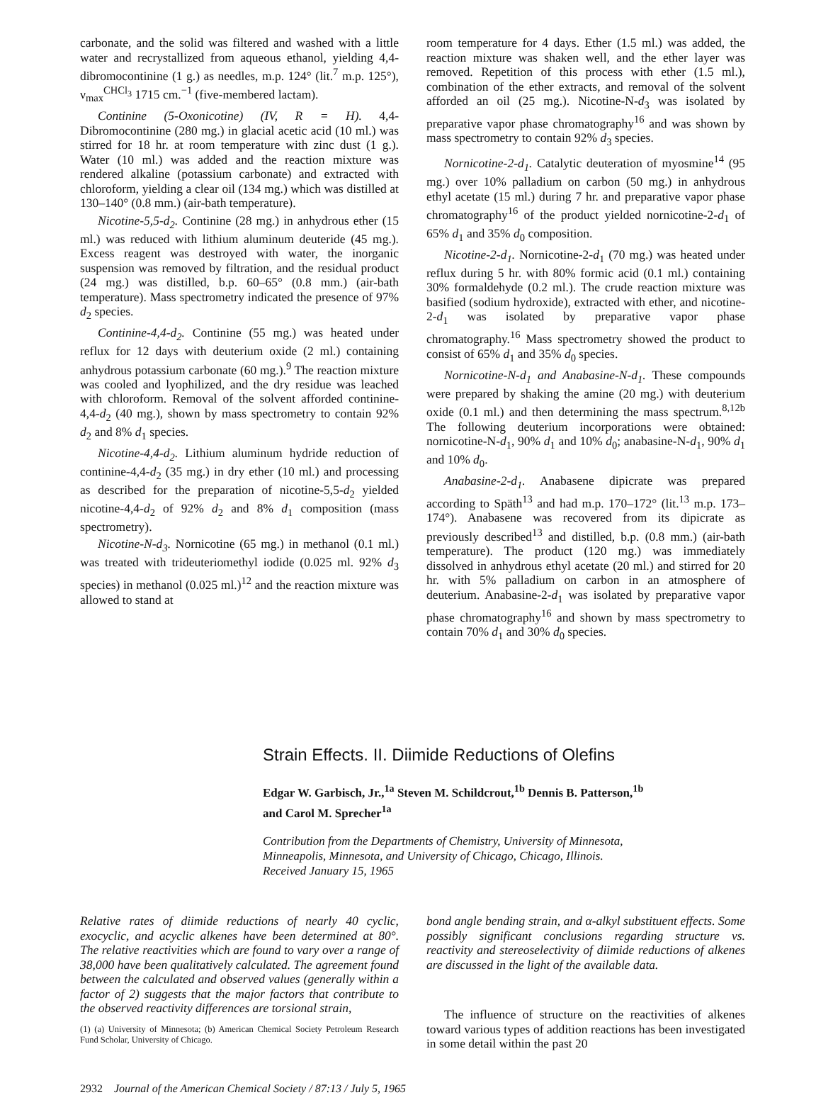carbonate, and the solid was filtered and washed with a little water and recrystallized from aqueous ethanol, yielding 4,4-dibromocontinine (1 g.) as needles, m.p. 124° (lit.<sup>7</sup> m.p. 125°), ν<sub>max</sub><sup>CHCl<sub>3</sub></sup> 1715 cm.<sup>−1</sup> (five-membered lactam).
Continine (5-Oxonicotine) (IV, R = H). 4,4-Dibromocontinine (280 mg.) in glacial acetic acid (10 ml.) was stirred for 18 hr. at room temperature with zinc dust (1 g.). Water (10 ml.) was added and the reaction mixture was rendered alkaline (potassium carbonate) and extracted with chloroform, yielding a clear oil (134 mg.) which was distilled at 130–140° (0.8 mm.) (air-bath temperature).
Nicotine-5,5-d<sub>2</sub>. Continine (28 mg.) in anhydrous ether (15 ml.) was reduced with lithium aluminum deuteride (45 mg.). Excess reagent was destroyed with water, the inorganic suspension was removed by filtration, and the residual product (24 mg.) was distilled, b.p. 60–65° (0.8 mm.) (air-bath temperature). Mass spectrometry indicated the presence of 97% d<sub>2</sub> species.
Continine-4,4-d<sub>2</sub>. Continine (55 mg.) was heated under reflux for 12 days with deuterium oxide (2 ml.) containing anhydrous potassium carbonate (60 mg.).<sup>9</sup> The reaction mixture was cooled and lyophilized, and the dry residue was leached with chloroform. Removal of the solvent afforded continine-4,4-d<sub>2</sub> (40 mg.), shown by mass spectrometry to contain 92% d<sub>2</sub> and 8% d<sub>1</sub> species.
Nicotine-4,4-d<sub>2</sub>. Lithium aluminum hydride reduction of continine-4,4-d<sub>2</sub> (35 mg.) in dry ether (10 ml.) and processing as described for the preparation of nicotine-5,5-d<sub>2</sub> yielded nicotine-4,4-d<sub>2</sub> of 92% d<sub>2</sub> and 8% d<sub>1</sub> composition (mass spectrometry).
Nicotine-N-d<sub>3</sub>. Nornicotine (65 mg.) in methanol (0.1 ml.) was treated with trideuteriomethyl iodide (0.025 ml. 92% d<sub>3</sub> species) in methanol (0.025 ml.)<sup>12</sup> and the reaction mixture was allowed to stand at
room temperature for 4 days. Ether (1.5 ml.) was added, the reaction mixture was shaken well, and the ether layer was removed. Repetition of this process with ether (1.5 ml.), combination of the ether extracts, and removal of the solvent afforded an oil (25 mg.). Nicotine-N-d<sub>3</sub> was isolated by preparative vapor phase chromatography<sup>16</sup> and was shown by mass spectrometry to contain 92% d<sub>3</sub> species.
Nornicotine-2-d<sub>1</sub>. Catalytic deuteration of myosmine<sup>14</sup> (95 mg.) over 10% palladium on carbon (50 mg.) in anhydrous ethyl acetate (15 ml.) during 7 hr. and preparative vapor phase chromatography<sup>16</sup> of the product yielded nornicotine-2-d<sub>1</sub> of 65% d<sub>1</sub> and 35% d<sub>0</sub> composition.
Nicotine-2-d<sub>1</sub>. Nornicotine-2-d<sub>1</sub> (70 mg.) was heated under reflux during 5 hr. with 80% formic acid (0.1 ml.) containing 30% formaldehyde (0.2 ml.). The crude reaction mixture was basified (sodium hydroxide), extracted with ether, and nicotine-2-d<sub>1</sub> was isolated by preparative vapor phase chromatography.<sup>16</sup> Mass spectrometry showed the product to consist of 65% d<sub>1</sub> and 35% d<sub>0</sub> species.
Nornicotine-N-d<sub>1</sub> and Anabasine-N-d<sub>1</sub>. These compounds were prepared by shaking the amine (20 mg.) with deuterium oxide (0.1 ml.) and then determining the mass spectrum.<sup>8,12b</sup> The following deuterium incorporations were obtained: nornicotine-N-d<sub>1</sub>, 90% d<sub>1</sub> and 10% d<sub>0</sub>; anabasine-N-d<sub>1</sub>, 90% d<sub>1</sub> and 10% d<sub>0</sub>.
Anabasine-2-d<sub>1</sub>. Anabasene dipicrate was prepared according to Späth<sup>13</sup> and had m.p. 170–172° (lit.<sup>13</sup> m.p. 173–174°). Anabasene was recovered from its dipicrate as previously described<sup>13</sup> and distilled, b.p. (0.8 mm.) (air-bath temperature). The product (120 mg.) was immediately dissolved in anhydrous ethyl acetate (20 ml.) and stirred for 20 hr. with 5% palladium on carbon in an atmosphere of deuterium. Anabasine-2-d<sub>1</sub> was isolated by preparative vapor phase chromatography<sup>16</sup> and shown by mass spectrometry to contain 70% d<sub>1</sub> and 30% d<sub>0</sub> species.
Strain Effects. II. Diimide Reductions of Olefins
Edgar W. Garbisch, Jr.,<sup>1a</sup> Steven M. Schildcrout,<sup>1b</sup> Dennis B. Patterson,<sup>1b</sup>
and Carol M. Sprecher<sup>1a</sup>
Contribution from the Departments of Chemistry, University of Minnesota,
Minneapolis, Minnesota, and University of Chicago, Chicago, Illinois.
Received January 15, 1965
Relative rates of diimide reductions of nearly 40 cyclic, exocyclic, and acyclic alkenes have been determined at 80°. The relative reactivities which are found to vary over a range of 38,000 have been qualitatively calculated. The agreement found between the calculated and observed values (generally within a factor of 2) suggests that the major factors that contribute to the observed reactivity differences are torsional strain,
(1) (a) University of Minnesota; (b) American Chemical Society Petroleum Research Fund Scholar, University of Chicago.
bond angle bending strain, and α-alkyl substituent effects. Some possibly significant conclusions regarding structure vs. reactivity and stereoselectivity of diimide reductions of alkenes are discussed in the light of the available data.
The influence of structure on the reactivities of alkenes toward various types of addition reactions has been investigated in some detail within the past 20
2932 Journal of the American Chemical Society / 87:13 / July 5, 1965